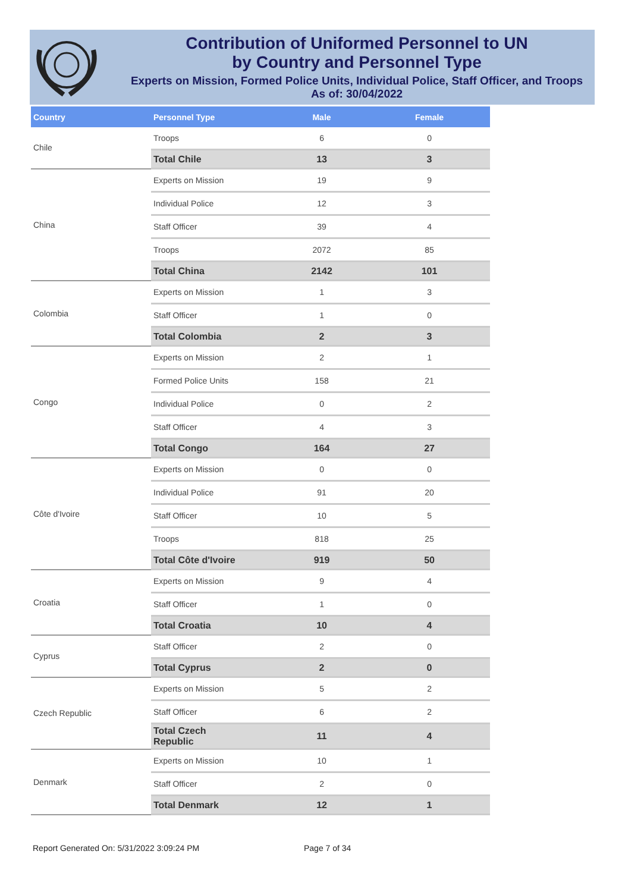Contribution of Uniformed Personnel to UN
by Country and Personnel Type
Experts on Mission, Formed Police Units, Individual Police, Staff Officer, and Troops
As of: 30/04/2022
| Country | Personnel Type | Male | Female |
| --- | --- | --- | --- |
| Chile | Troops | 6 | 0 |
| | Total Chile | 13 | 3 |
| China | Experts on Mission | 19 | 9 |
| | Individual Police | 12 | 3 |
| | Staff Officer | 39 | 4 |
| | Troops | 2072 | 85 |
| | Total China | 2142 | 101 |
| Colombia | Experts on Mission | 1 | 3 |
| | Staff Officer | 1 | 0 |
| | Total Colombia | 2 | 3 |
| Congo | Experts on Mission | 2 | 1 |
| | Formed Police Units | 158 | 21 |
| | Individual Police | 0 | 2 |
| | Staff Officer | 4 | 3 |
| | Total Congo | 164 | 27 |
| Côte d'Ivoire | Experts on Mission | 0 | 0 |
| | Individual Police | 91 | 20 |
| | Staff Officer | 10 | 5 |
| | Troops | 818 | 25 |
| | Total Côte d'Ivoire | 919 | 50 |
| Croatia | Experts on Mission | 9 | 4 |
| | Staff Officer | 1 | 0 |
| | Total Croatia | 10 | 4 |
| Cyprus | Staff Officer | 2 | 0 |
| | Total Cyprus | 2 | 0 |
| Czech Republic | Experts on Mission | 5 | 2 |
| | Staff Officer | 6 | 2 |
| | Total Czech Republic | 11 | 4 |
| Denmark | Experts on Mission | 10 | 1 |
| | Staff Officer | 2 | 0 |
| | Total Denmark | 12 | 1 |
Report Generated On: 5/31/2022 3:09:24 PM
Page 7 of 34